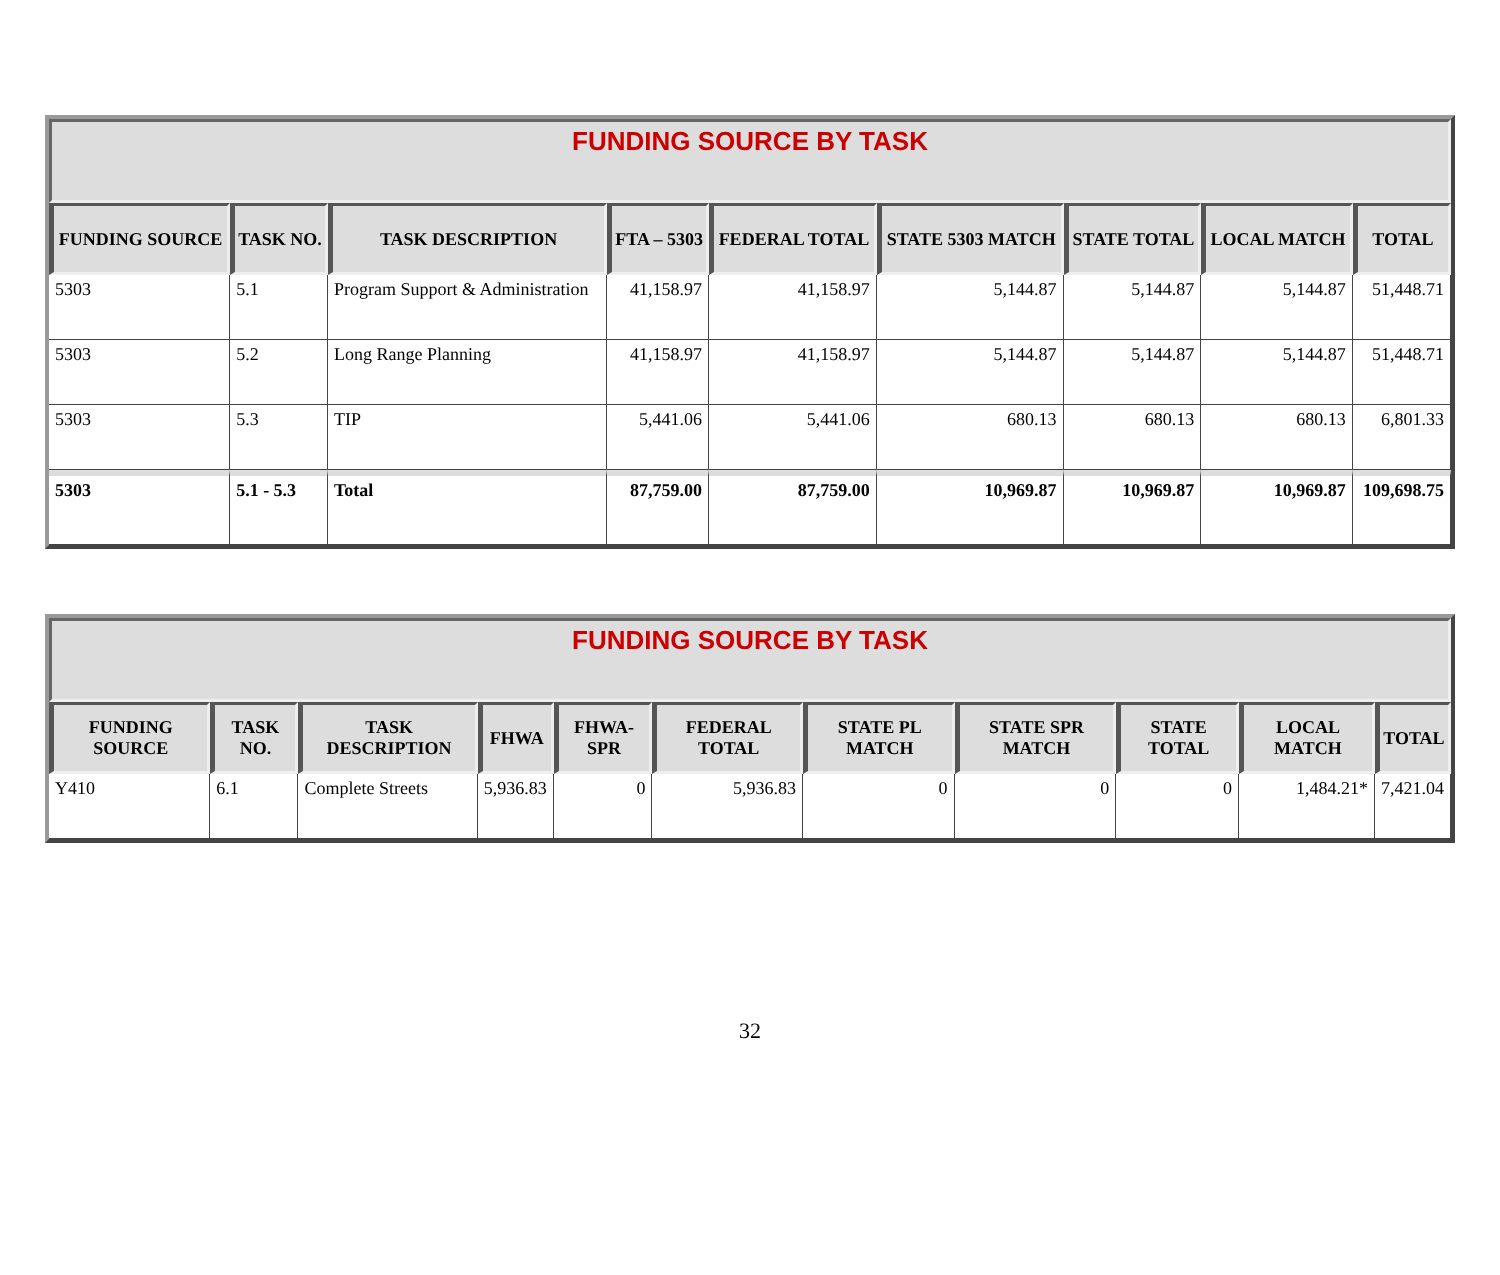| FUNDING SOURCE BY TASK | | | | | | | | |
| FUNDING SOURCE | TASK NO. | TASK DESCRIPTION | FTA – 5303 | FEDERAL TOTAL | STATE 5303 MATCH | STATE TOTAL | LOCAL MATCH | TOTAL |
| 5303 | 5.1 | Program Support & Administration | 41,158.97 | 41,158.97 | 5,144.87 | 5,144.87 | 5,144.87 | 51,448.71 |
| 5303 | 5.2 | Long Range Planning | 41,158.97 | 41,158.97 | 5,144.87 | 5,144.87 | 5,144.87 | 51,448.71 |
| 5303 | 5.3 | TIP | 5,441.06 | 5,441.06 | 680.13 | 680.13 | 680.13 | 6,801.33 |
| 5303 | 5.1 - 5.3 | Total | 87,759.00 | 87,759.00 | 10,969.87 | 10,969.87 | 10,969.87 | 109,698.75 |
| FUNDING SOURCE BY TASK | | | | | | | | | | |
| FUNDING SOURCE | TASK NO. | TASK DESCRIPTION | FHWA | FHWA-SPR | FEDERAL TOTAL | STATE PL MATCH | STATE SPR MATCH | STATE TOTAL | LOCAL MATCH | TOTAL |
| Y410 | 6.1 | Complete Streets | 5,936.83 | 0 | 5,936.83 | 0 | 0 | 0 | 1,484.21* | 7,421.04 |
32